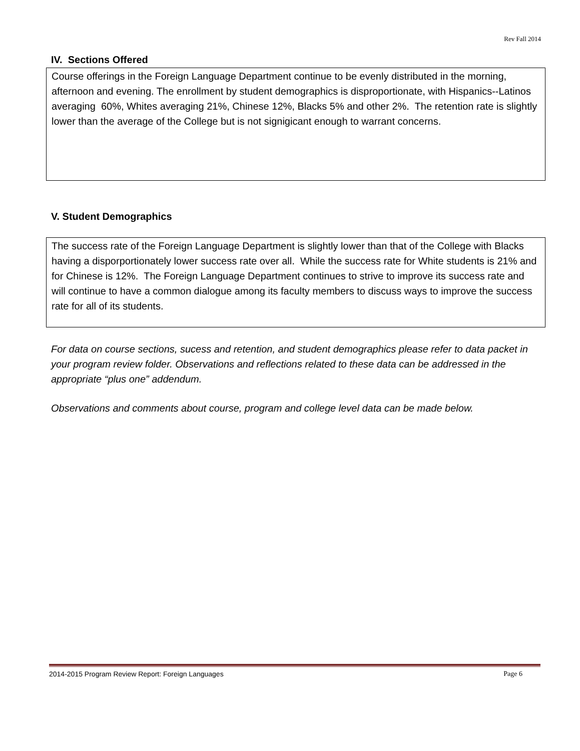Rev Fall 2014
IV. Sections Offered
Course offerings in the Foreign Language Department continue to be evenly distributed in the morning, afternoon and evening. The enrollment by student demographics is disproportionate, with Hispanics--Latinos averaging 60%, Whites averaging 21%, Chinese 12%, Blacks 5% and other 2%. The retention rate is slightly lower than the average of the College but is not signigicant enough to warrant concerns.
V. Student Demographics
The success rate of the Foreign Language Department is slightly lower than that of the College with Blacks having a disporportionately lower success rate over all. While the success rate for White students is 21% and for Chinese is 12%. The Foreign Language Department continues to strive to improve its success rate and will continue to have a common dialogue among its faculty members to discuss ways to improve the success rate for all of its students.
For data on course sections, sucess and retention, and student demographics please refer to data packet in your program review folder. Observations and reflections related to these data can be addressed in the appropriate “plus one” addendum.
Observations and comments about course, program and college level data can be made below.
2014-2015 Program Review Report: Foreign Languages Page 6